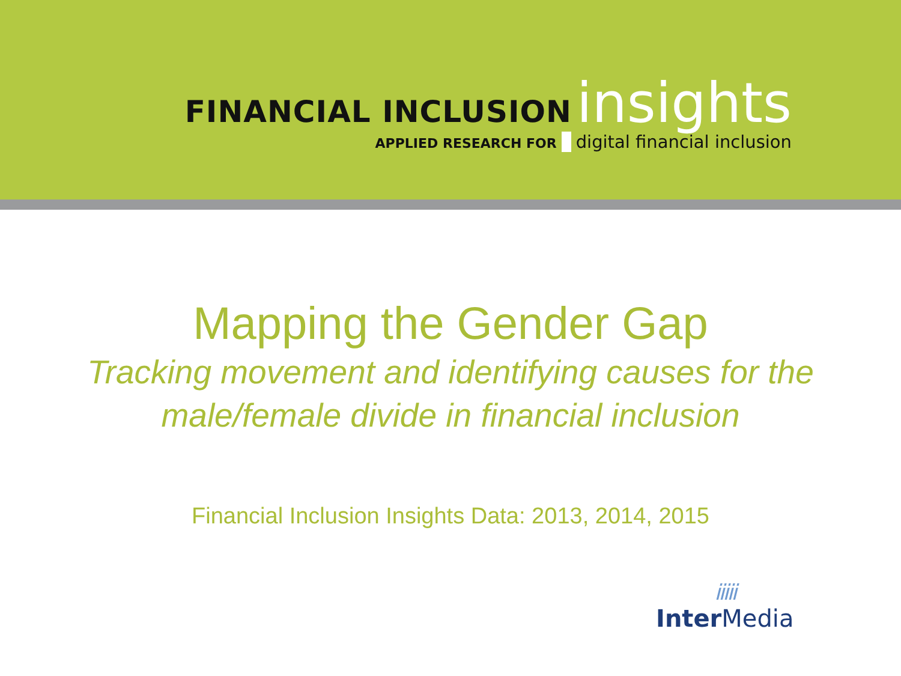FINANCIAL INCLUSION insights
APPLIED RESEARCH FOR digital financial inclusion
Mapping the Gender Gap
Tracking movement and identifying causes for the
male/female divide in financial inclusion
Financial Inclusion Insights Data: 2013, 2014, 2015
iiiii
Inter Media